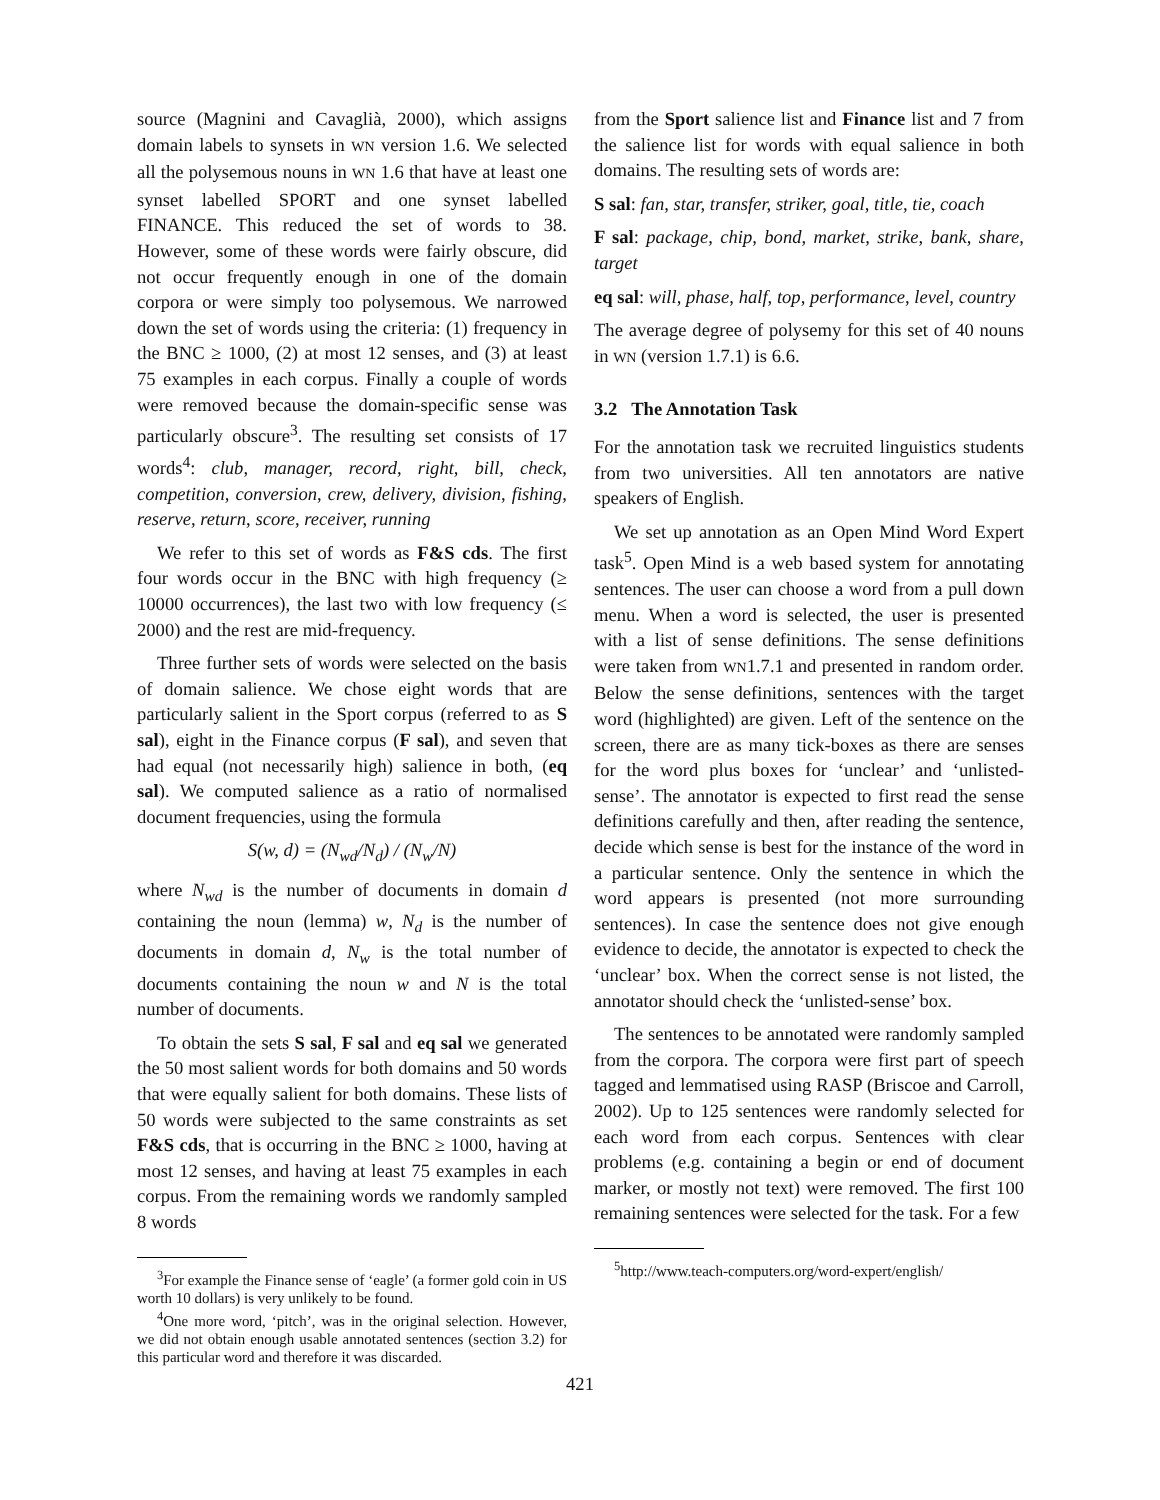source (Magnini and Cavaglià, 2000), which assigns domain labels to synsets in WN version 1.6. We selected all the polysemous nouns in WN 1.6 that have at least one synset labelled SPORT and one synset labelled FINANCE. This reduced the set of words to 38. However, some of these words were fairly obscure, did not occur frequently enough in one of the domain corpora or were simply too polysemous. We narrowed down the set of words using the criteria: (1) frequency in the BNC ≥ 1000, (2) at most 12 senses, and (3) at least 75 examples in each corpus. Finally a couple of words were removed because the domain-specific sense was particularly obscure<sup>3</sup>. The resulting set consists of 17 words<sup>4</sup>: club, manager, record, right, bill, check, competition, conversion, crew, delivery, division, fishing, reserve, return, score, receiver, running
We refer to this set of words as F&S cds. The first four words occur in the BNC with high frequency (≥ 10000 occurrences), the last two with low frequency (≤ 2000) and the rest are mid-frequency.
Three further sets of words were selected on the basis of domain salience. We chose eight words that are particularly salient in the Sport corpus (referred to as S sal), eight in the Finance corpus (F sal), and seven that had equal (not necessarily high) salience in both, (eq sal). We computed salience as a ratio of normalised document frequencies, using the formula
S(w, d) = (N<sub>wd</sub>/N<sub>d</sub>) / (N<sub>w</sub>/N)
where N<sub>wd</sub> is the number of documents in domain d containing the noun (lemma) w, N<sub>d</sub> is the number of documents in domain d, N<sub>w</sub> is the total number of documents containing the noun w and N is the total number of documents.
To obtain the sets S sal, F sal and eq sal we generated the 50 most salient words for both domains and 50 words that were equally salient for both domains. These lists of 50 words were subjected to the same constraints as set F&S cds, that is occurring in the BNC ≥ 1000, having at most 12 senses, and having at least 75 examples in each corpus. From the remaining words we randomly sampled 8 words
<sup>3</sup> For example the Finance sense of ‘eagle’ (a former gold coin in US worth 10 dollars) is very unlikely to be found.
<sup>4</sup> One more word, ‘pitch’, was in the original selection. However, we did not obtain enough usable annotated sentences (section 3.2) for this particular word and therefore it was discarded.
from the Sport salience list and Finance list and 7 from the salience list for words with equal salience in both domains. The resulting sets of words are:
S sal: fan, star, transfer, striker, goal, title, tie, coach
F sal: package, chip, bond, market, strike, bank, share, target
eq sal: will, phase, half, top, performance, level, country
The average degree of polysemy for this set of 40 nouns in WN (version 1.7.1) is 6.6.
3.2 The Annotation Task
For the annotation task we recruited linguistics students from two universities. All ten annotators are native speakers of English.
We set up annotation as an Open Mind Word Expert task<sup>5</sup>. Open Mind is a web based system for annotating sentences. The user can choose a word from a pull down menu. When a word is selected, the user is presented with a list of sense definitions. The sense definitions were taken from WN1.7.1 and presented in random order. Below the sense definitions, sentences with the target word (highlighted) are given. Left of the sentence on the screen, there are as many tick-boxes as there are senses for the word plus boxes for ‘unclear’ and ‘unlisted-sense’. The annotator is expected to first read the sense definitions carefully and then, after reading the sentence, decide which sense is best for the instance of the word in a particular sentence. Only the sentence in which the word appears is presented (not more surrounding sentences). In case the sentence does not give enough evidence to decide, the annotator is expected to check the ‘unclear’ box. When the correct sense is not listed, the annotator should check the ‘unlisted-sense’ box.
The sentences to be annotated were randomly sampled from the corpora. The corpora were first part of speech tagged and lemmatised using RASP (Briscoe and Carroll, 2002). Up to 125 sentences were randomly selected for each word from each corpus. Sentences with clear problems (e.g. containing a begin or end of document marker, or mostly not text) were removed. The first 100 remaining sentences were selected for the task. For a few
<sup>5</sup> http://www.teach-computers.org/word-expert/english/
421